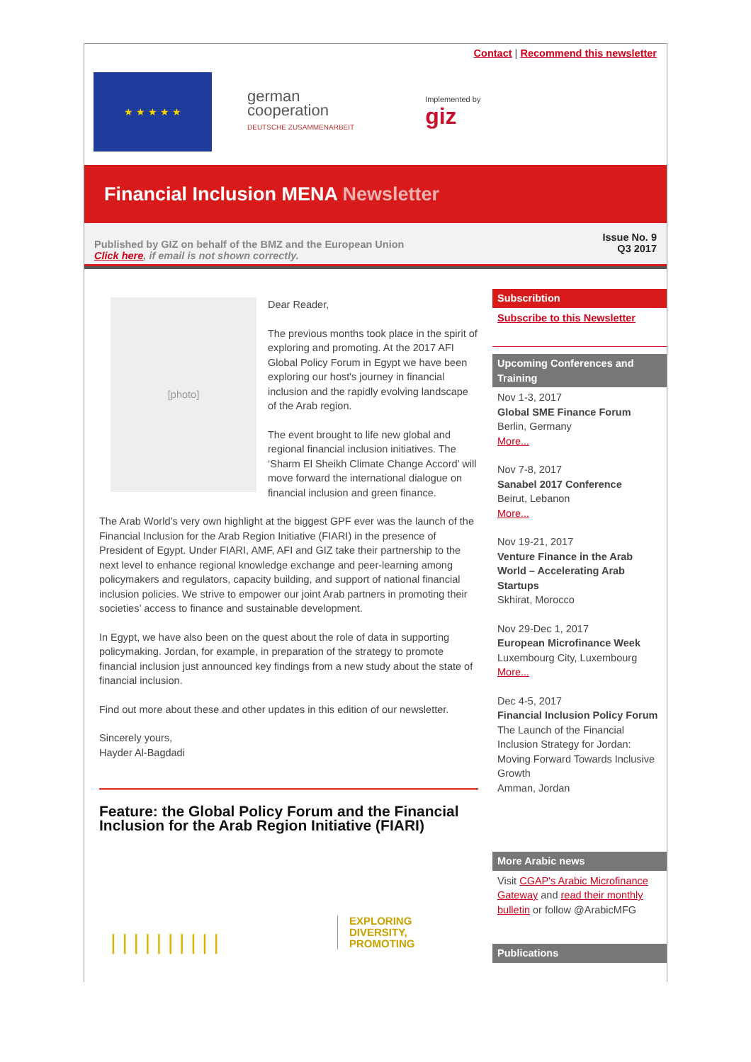Contact | Recommend this newsletter
★ ★ ★ ★ ★
german
cooperation
DEUTSCHE ZUSAMMENARBEIT
Implemented by
giz
Financial Inclusion MENA Newsletter
Published by GIZ on behalf of the BMZ and the European Union
Click here, if email is not shown correctly.
Issue No. 9
Q3 2017
[photo]
Dear Reader,
The previous months took place in the spirit of exploring and promoting. At the 2017 AFI Global Policy Forum in Egypt we have been exploring our host's journey in financial inclusion and the rapidly evolving landscape of the Arab region.
The event brought to life new global and regional financial inclusion initiatives. The ‘Sharm El Sheikh Climate Change Accord’ will move forward the international dialogue on financial inclusion and green finance.
The Arab World’s very own highlight at the biggest GPF ever was the launch of the Financial Inclusion for the Arab Region Initiative (FIARI) in the presence of President of Egypt. Under FIARI, AMF, AFI and GIZ take their partnership to the next level to enhance regional knowledge exchange and peer-learning among policymakers and regulators, capacity building, and support of national financial inclusion policies. We strive to empower our joint Arab partners in promoting their societies’ access to finance and sustainable development.
In Egypt, we have also been on the quest about the role of data in supporting policymaking. Jordan, for example, in preparation of the strategy to promote financial inclusion just announced key findings from a new study about the state of financial inclusion.
Find out more about these and other updates in this edition of our newsletter.
Sincerely yours,
Hayder Al-Bagdadi
Feature: the Global Policy Forum and the Financial Inclusion for the Arab Region Initiative (FIARI)
| | | | | | | | | |
EXPLORING
DIVERSITY,
PROMOTING
Subscribtion
Subscribe to this Newsletter
Upcoming Conferences and Training
Nov 1-3, 2017
Global SME Finance Forum
Berlin, Germany
More...
Nov 7-8, 2017
Sanabel 2017 Conference
Beirut, Lebanon
More...
Nov 19-21, 2017
Venture Finance in the Arab World – Accelerating Arab Startups
Skhirat, Morocco
Nov 29-Dec 1, 2017
European Microfinance Week
Luxembourg City, Luxembourg
More...
Dec 4-5, 2017
Financial Inclusion Policy Forum
The Launch of the Financial Inclusion Strategy for Jordan: Moving Forward Towards Inclusive Growth
Amman, Jordan
More Arabic news
Visit CGAP's Arabic Microfinance Gateway and read their monthly bulletin or follow @ArabicMFG
Publications